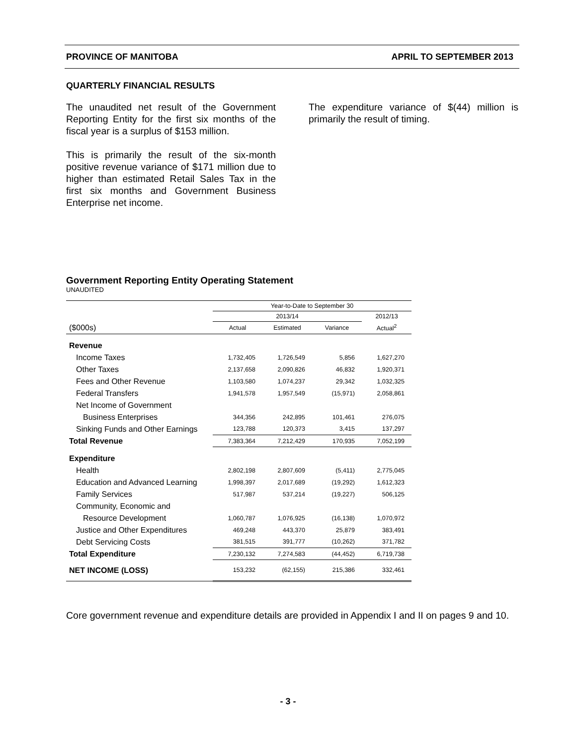PROVINCE OF MANITOBA APRIL TO SEPTEMBER 2013
QUARTERLY FINANCIAL RESULTS
The unaudited net result of the Government Reporting Entity for the first six months of the fiscal year is a surplus of $153 million.
This is primarily the result of the six-month positive revenue variance of $171 million due to higher than estimated Retail Sales Tax in the first six months and Government Business Enterprise net income.
The expenditure variance of $(44) million is primarily the result of timing.
Government Reporting Entity Operating Statement
UNAUDITED
| | Year-to-Date to September 30 | | | |
| --- | --- | --- | --- | --- |
| | 2013/14 | | | 2012/13 |
| ($000s) | Actual | Estimated | Variance | Actual<sup>2</sup> |
| Revenue | | | | |
| Income Taxes | 1,732,405 | 1,726,549 | 5,856 | 1,627,270 |
| Other Taxes | 2,137,658 | 2,090,826 | 46,832 | 1,920,371 |
| Fees and Other Revenue | 1,103,580 | 1,074,237 | 29,342 | 1,032,325 |
| Federal Transfers | 1,941,578 | 1,957,549 | (15,971) | 2,058,861 |
| Net Income of Government | | | | |
| Business Enterprises | 344,356 | 242,895 | 101,461 | 276,075 |
| Sinking Funds and Other Earnings | 123,788 | 120,373 | 3,415 | 137,297 |
| Total Revenue | 7,383,364 | 7,212,429 | 170,935 | 7,052,199 |
| Expenditure | | | | |
| Health | 2,802,198 | 2,807,609 | (5,411) | 2,775,045 |
| Education and Advanced Learning | 1,998,397 | 2,017,689 | (19,292) | 1,612,323 |
| Family Services | 517,987 | 537,214 | (19,227) | 506,125 |
| Community, Economic and | | | | |
| Resource Development | 1,060,787 | 1,076,925 | (16,138) | 1,070,972 |
| Justice and Other Expenditures | 469,248 | 443,370 | 25,879 | 383,491 |
| Debt Servicing Costs | 381,515 | 391,777 | (10,262) | 371,782 |
| Total Expenditure | 7,230,132 | 7,274,583 | (44,452) | 6,719,738 |
| NET INCOME (LOSS) | 153,232 | (62,155) | 215,386 | 332,461 |
Core government revenue and expenditure details are provided in Appendix I and II on pages 9 and 10.
- 3 -